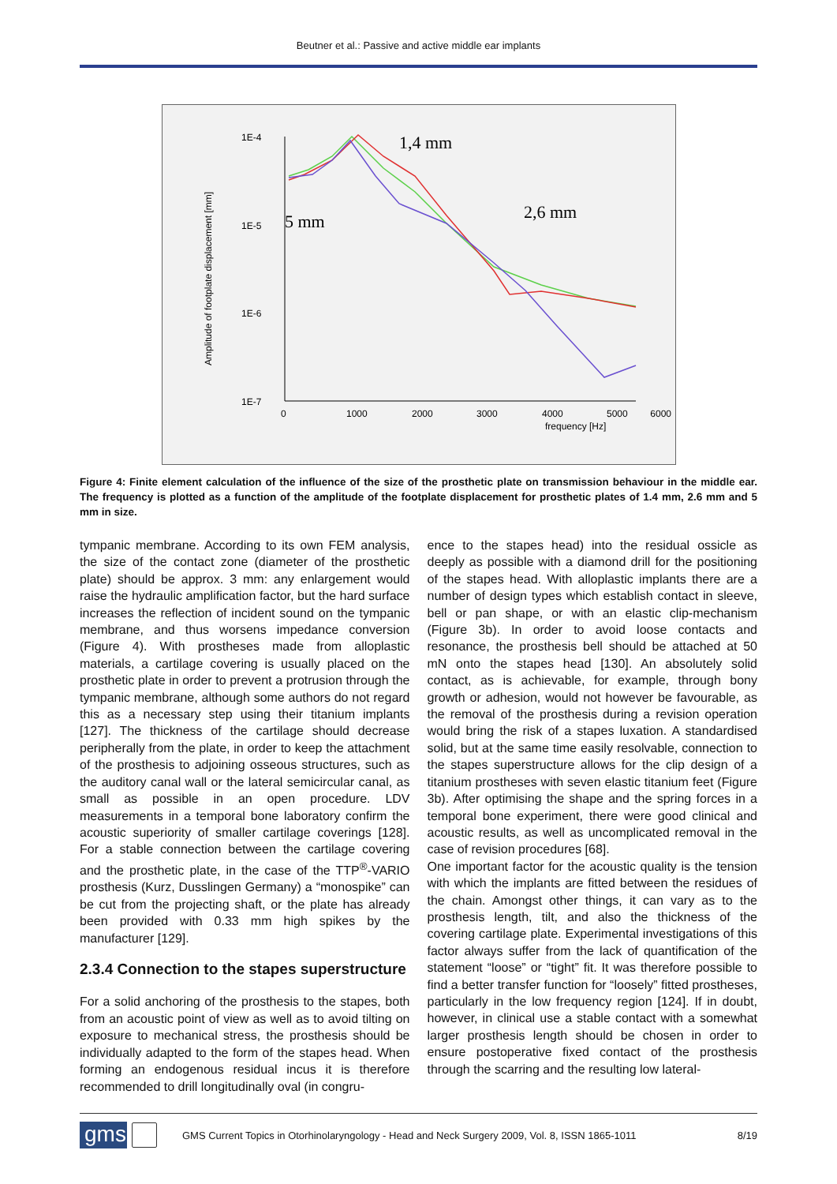Beutner et al.: Passive and active middle ear implants
1E-4
1E-5
1E-6
1E-7
0
1000
2000
3000
4000
5000
6000
frequency [Hz]
Amplitude of footplate displacement [mm]
1,4 mm
5 mm
2,6 mm
Figure 4: Finite element calculation of the influence of the size of the prosthetic plate on transmission behaviour in the middle ear. The frequency is plotted as a function of the amplitude of the footplate displacement for prosthetic plates of 1.4 mm, 2.6 mm and 5 mm in size.
tympanic membrane. According to its own FEM analysis, the size of the contact zone (diameter of the prosthetic plate) should be approx. 3 mm: any enlargement would raise the hydraulic amplification factor, but the hard surface increases the reflection of incident sound on the tympanic membrane, and thus worsens impedance conversion (Figure 4). With prostheses made from alloplastic materials, a cartilage covering is usually placed on the prosthetic plate in order to prevent a protrusion through the tympanic membrane, although some authors do not regard this as a necessary step using their titanium implants [127]. The thickness of the cartilage should decrease peripherally from the plate, in order to keep the attachment of the prosthesis to adjoining osseous structures, such as the auditory canal wall or the lateral semicircular canal, as small as possible in an open procedure. LDV measurements in a temporal bone laboratory confirm the acoustic superiority of smaller cartilage coverings [128]. For a stable connection between the cartilage covering and the prosthetic plate, in the case of the TTP<sup>®</sup>-VARIO prosthesis (Kurz, Dusslingen Germany) a “monospike” can be cut from the projecting shaft, or the plate has already been provided with 0.33 mm high spikes by the manufacturer [129].
2.3.4 Connection to the stapes superstructure
For a solid anchoring of the prosthesis to the stapes, both from an acoustic point of view as well as to avoid tilting on exposure to mechanical stress, the prosthesis should be individually adapted to the form of the stapes head. When forming an endogenous residual incus it is therefore recommended to drill longitudinally oval (in congru-
ence to the stapes head) into the residual ossicle as deeply as possible with a diamond drill for the positioning of the stapes head. With alloplastic implants there are a number of design types which establish contact in sleeve, bell or pan shape, or with an elastic clip-mechanism (Figure 3b). In order to avoid loose contacts and resonance, the prosthesis bell should be attached at 50 mN onto the stapes head [130]. An absolutely solid contact, as is achievable, for example, through bony growth or adhesion, would not however be favourable, as the removal of the prosthesis during a revision operation would bring the risk of a stapes luxation. A standardised solid, but at the same time easily resolvable, connection to the stapes superstructure allows for the clip design of a titanium prostheses with seven elastic titanium feet (Figure 3b). After optimising the shape and the spring forces in a temporal bone experiment, there were good clinical and acoustic results, as well as uncomplicated removal in the case of revision procedures [68].
One important factor for the acoustic quality is the tension with which the implants are fitted between the residues of the chain. Amongst other things, it can vary as to the prosthesis length, tilt, and also the thickness of the covering cartilage plate. Experimental investigations of this factor always suffer from the lack of quantification of the statement “loose” or “tight” fit. It was therefore possible to find a better transfer function for “loosely” fitted prostheses, particularly in the low frequency region [124]. If in doubt, however, in clinical use a stable contact with a somewhat larger prosthesis length should be chosen in order to ensure postoperative fixed contact of the prosthesis through the scarring and the resulting low lateral-
gms
GMS Current Topics in Otorhinolaryngology - Head and Neck Surgery 2009, Vol. 8, ISSN 1865-1011
8/19